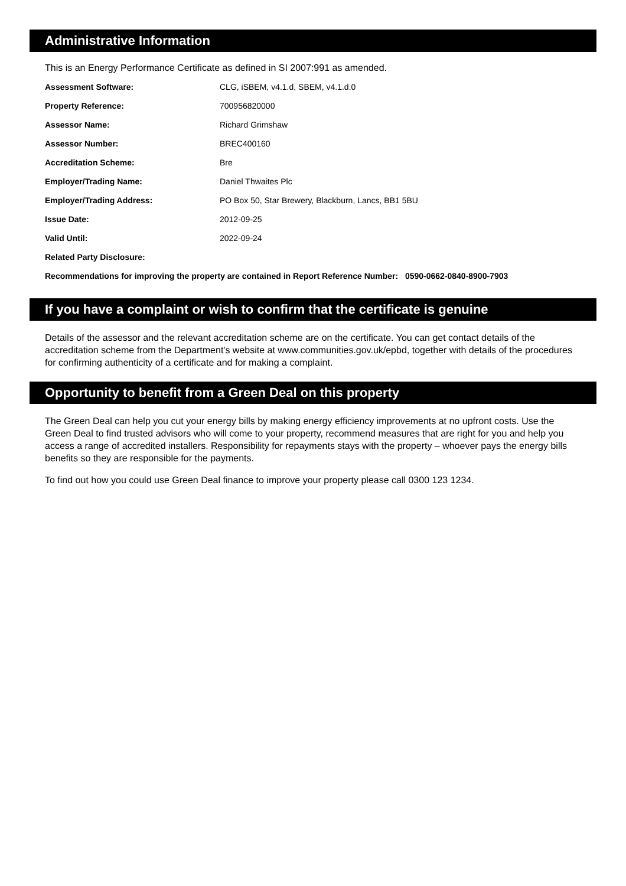Administrative Information
This is an Energy Performance Certificate as defined in SI 2007:991 as amended.
| Assessment Software: | CLG, iSBEM, v4.1.d, SBEM, v4.1.d.0 |
| Property Reference: | 700956820000 |
| Assessor Name: | Richard Grimshaw |
| Assessor Number: | BREC400160 |
| Accreditation Scheme: | Bre |
| Employer/Trading Name: | Daniel Thwaites Plc |
| Employer/Trading Address: | PO Box 50, Star Brewery, Blackburn, Lancs, BB1 5BU |
| Issue Date: | 2012-09-25 |
| Valid Until: | 2022-09-24 |
| Related Party Disclosure: | |
Recommendations for improving the property are contained in Report Reference Number: 0590-0662-0840-8900-7903
If you have a complaint or wish to confirm that the certificate is genuine
Details of the assessor and the relevant accreditation scheme are on the certificate. You can get contact details of the accreditation scheme from the Department's website at www.communities.gov.uk/epbd, together with details of the procedures for confirming authenticity of a certificate and for making a complaint.
Opportunity to benefit from a Green Deal on this property
The Green Deal can help you cut your energy bills by making energy efficiency improvements at no upfront costs. Use the Green Deal to find trusted advisors who will come to your property, recommend measures that are right for you and help you access a range of accredited installers. Responsibility for repayments stays with the property – whoever pays the energy bills benefits so they are responsible for the payments.
To find out how you could use Green Deal finance to improve your property please call 0300 123 1234.